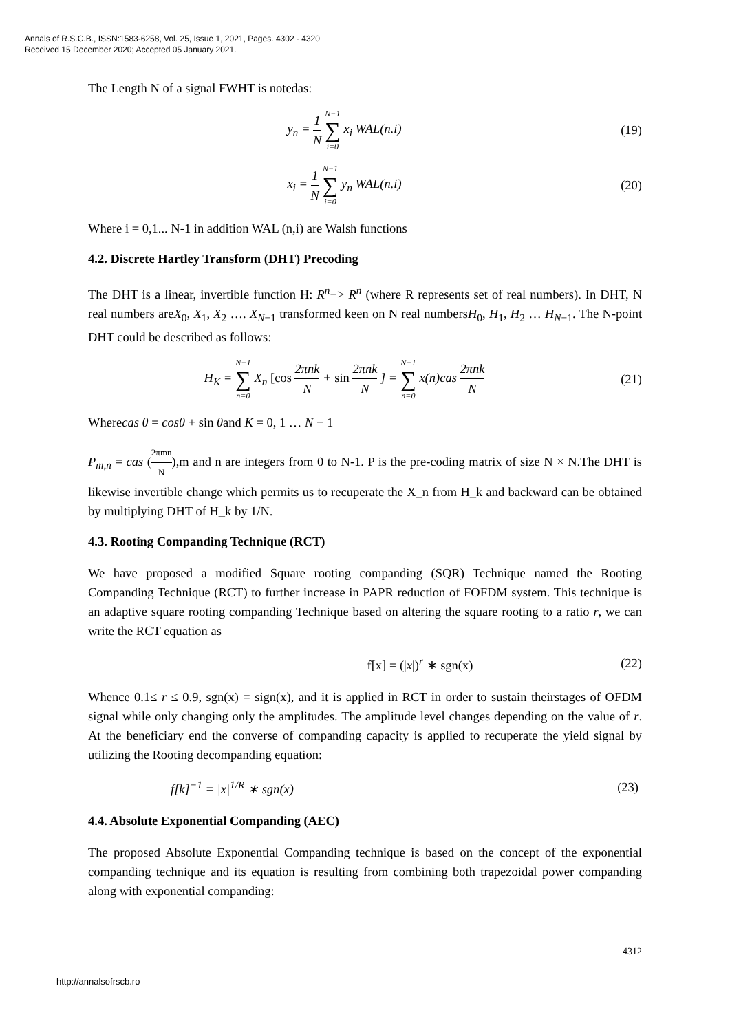Annals of R.S.C.B., ISSN:1583-6258, Vol. 25, Issue 1, 2021, Pages. 4302 - 4320
Received 15 December 2020; Accepted 05 January 2021.
The Length N of a signal FWHT is notedas:
y<sub>n</sub> = 1 N N−1 ∑ i=0 x<sub>i</sub> WAL(n.i) (19)
x<sub>i</sub> = 1 N N−1 ∑ i=0 y<sub>n</sub> WAL(n.i) (20)
Where i = 0,1... N-1 in addition WAL (n,i) are Walsh functions
4.2. Discrete Hartley Transform (DHT) Precoding
The DHT is a linear, invertible function H: R<sup>n</sup>−> R<sup>n</sup> (where R represents set of real numbers). In DHT, N real numbers areX<sub>0</sub>, X<sub>1</sub>, X<sub>2</sub> …. X<sub>N−1</sub> transformed keen on N real numbersH<sub>0</sub>, H<sub>1</sub>, H<sub>2</sub> … H<sub>N−1</sub>. The N-point DHT could be described as follows:
H<sub>K</sub> = N−1 ∑ n=0 X<sub>n</sub> [cos 2πnk N + sin 2πnk N ] = N−1 ∑ n=0 x(n)cas 2πnk N
(21)
Wherecas θ = cosθ + sin θand K = 0, 1 … N − 1
P<sub>m,n</sub> = cas (2πmn N),m and n are integers from 0 to N-1. P is the pre-coding matrix of size N × N.The DHT is likewise invertible change which permits us to recuperate the X_n from H_k and backward can be obtained by multiplying DHT of H_k by 1/N.
4.3. Rooting Companding Technique (RCT)
We have proposed a modified Square rooting companding (SQR) Technique named the Rooting Companding Technique (RCT) to further increase in PAPR reduction of FOFDM system. This technique is an adaptive square rooting companding Technique based on altering the square rooting to a ratio r, we can write the RCT equation as
f[x] = (|x|)<sup>r</sup> ∗ sgn(x) (22)
Whence 0.1≤ r ≤ 0.9, sgn(x) = sign(x), and it is applied in RCT in order to sustain theirstages of OFDM signal while only changing only the amplitudes. The amplitude level changes depending on the value of r. At the beneficiary end the converse of companding capacity is applied to recuperate the yield signal by utilizing the Rooting decompanding equation:
f[k]<sup>−1</sup> = |x|<sup>1/R</sup> ∗ sgn(x) (23)
4.4. Absolute Exponential Companding (AEC)
The proposed Absolute Exponential Companding technique is based on the concept of the exponential companding technique and its equation is resulting from combining both trapezoidal power companding along with exponential companding:
4312
http://annalsofrscb.ro